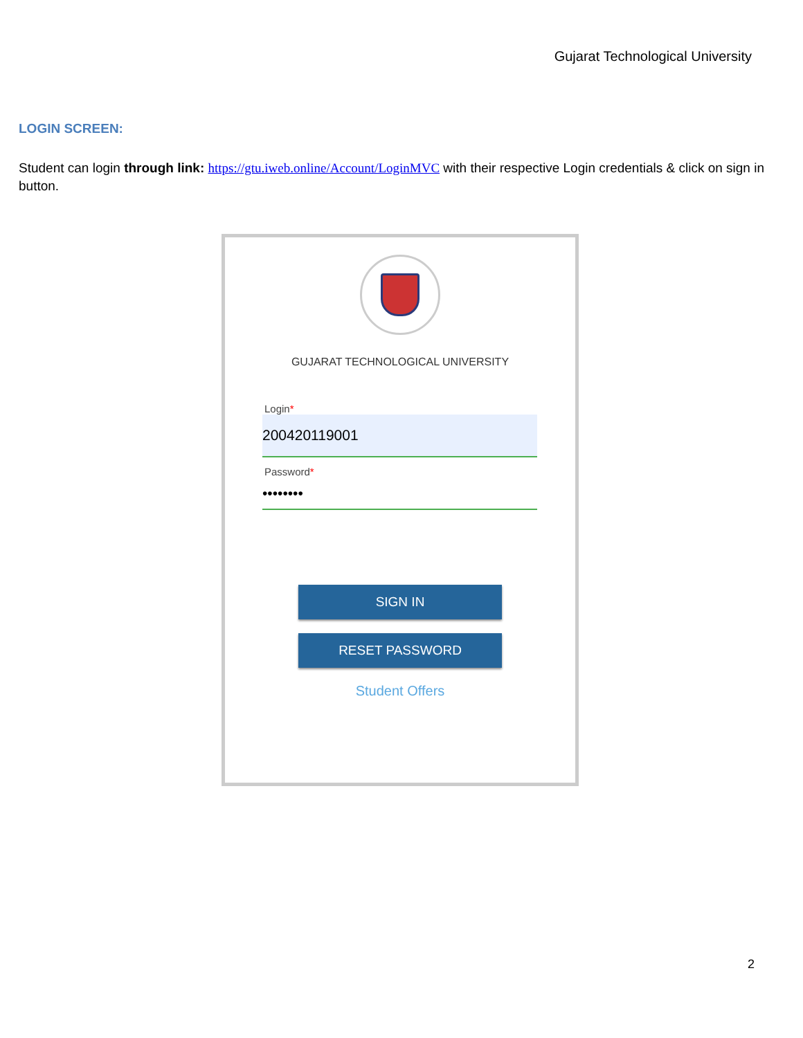Gujarat Technological University
LOGIN SCREEN:
Student can login through link: https://gtu.iweb.online/Account/LoginMVC with their respective Login credentials & click on sign in button.
GUJARAT TECHNOLOGICAL UNIVERSITY
Login*
200420119001
Password*
••••••••
SIGN IN
RESET PASSWORD
Student Offers
2